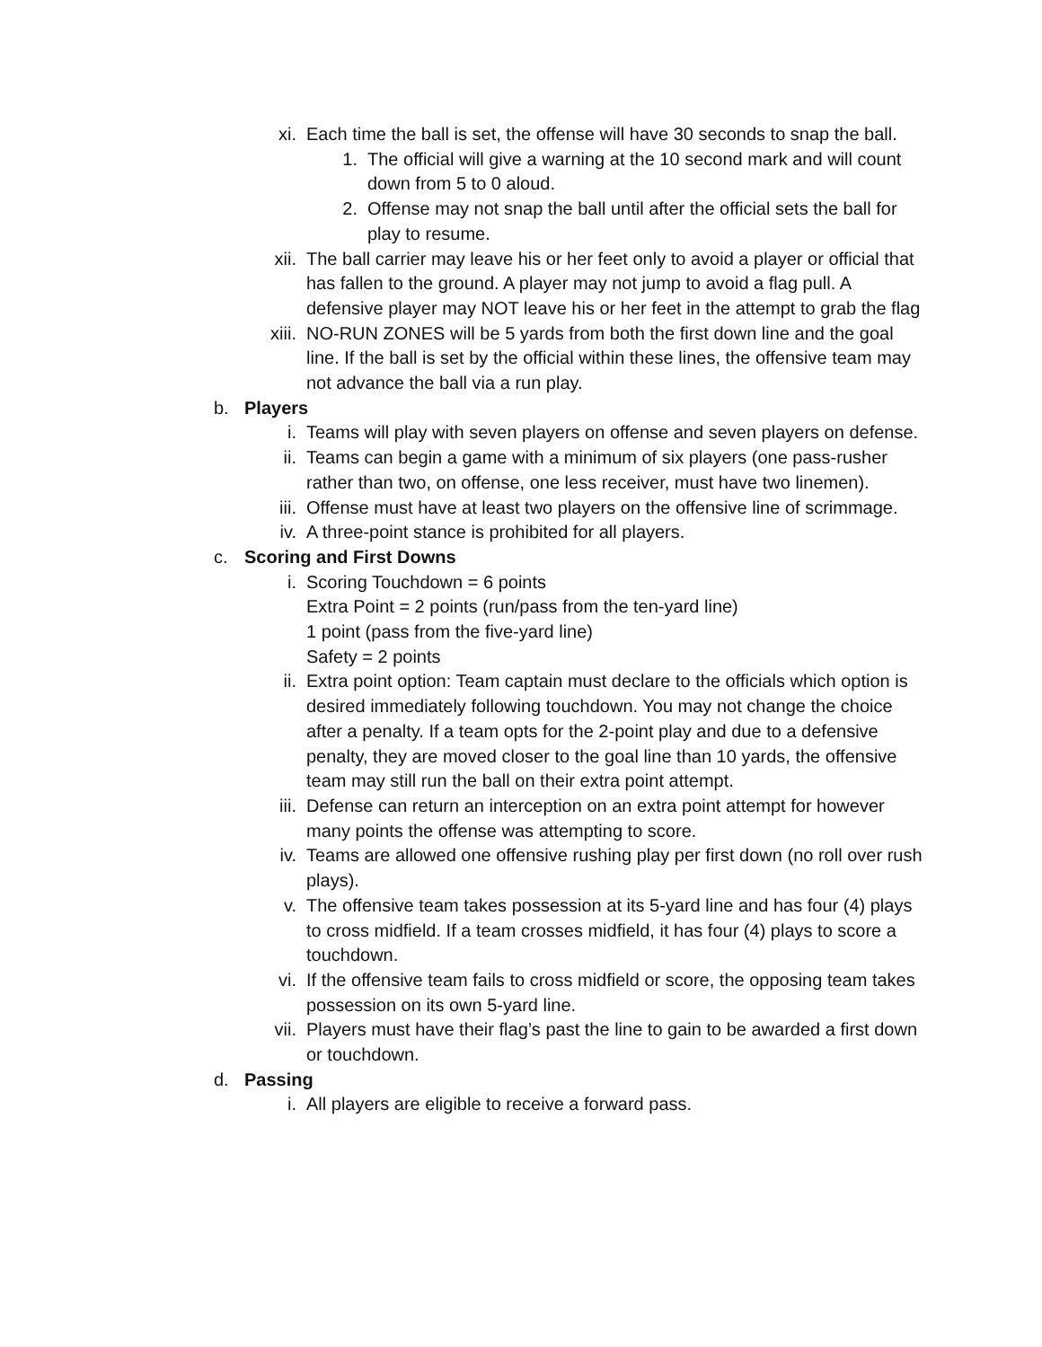xi. Each time the ball is set, the offense will have 30 seconds to snap the ball.
1. The official will give a warning at the 10 second mark and will count down from 5 to 0 aloud.
2. Offense may not snap the ball until after the official sets the ball for play to resume.
xii. The ball carrier may leave his or her feet only to avoid a player or official that has fallen to the ground. A player may not jump to avoid a flag pull. A defensive player may NOT leave his or her feet in the attempt to grab the flag
xiii. NO-RUN ZONES will be 5 yards from both the first down line and the goal line. If the ball is set by the official within these lines, the offensive team may not advance the ball via a run play.
b. Players
i. Teams will play with seven players on offense and seven players on defense.
ii. Teams can begin a game with a minimum of six players (one pass-rusher rather than two, on offense, one less receiver, must have two linemen).
iii. Offense must have at least two players on the offensive line of scrimmage.
iv. A three-point stance is prohibited for all players.
c. Scoring and First Downs
i. Scoring Touchdown = 6 points
Extra Point = 2 points (run/pass from the ten-yard line)
1 point (pass from the five-yard line)
Safety = 2 points
ii. Extra point option: Team captain must declare to the officials which option is desired immediately following touchdown. You may not change the choice after a penalty. If a team opts for the 2-point play and due to a defensive penalty, they are moved closer to the goal line than 10 yards, the offensive team may still run the ball on their extra point attempt.
iii. Defense can return an interception on an extra point attempt for however many points the offense was attempting to score.
iv. Teams are allowed one offensive rushing play per first down (no roll over rush plays).
v. The offensive team takes possession at its 5-yard line and has four (4) plays to cross midfield. If a team crosses midfield, it has four (4) plays to score a touchdown.
vi. If the offensive team fails to cross midfield or score, the opposing team takes possession on its own 5-yard line.
vii. Players must have their flag’s past the line to gain to be awarded a first down or touchdown.
d. Passing
i. All players are eligible to receive a forward pass.